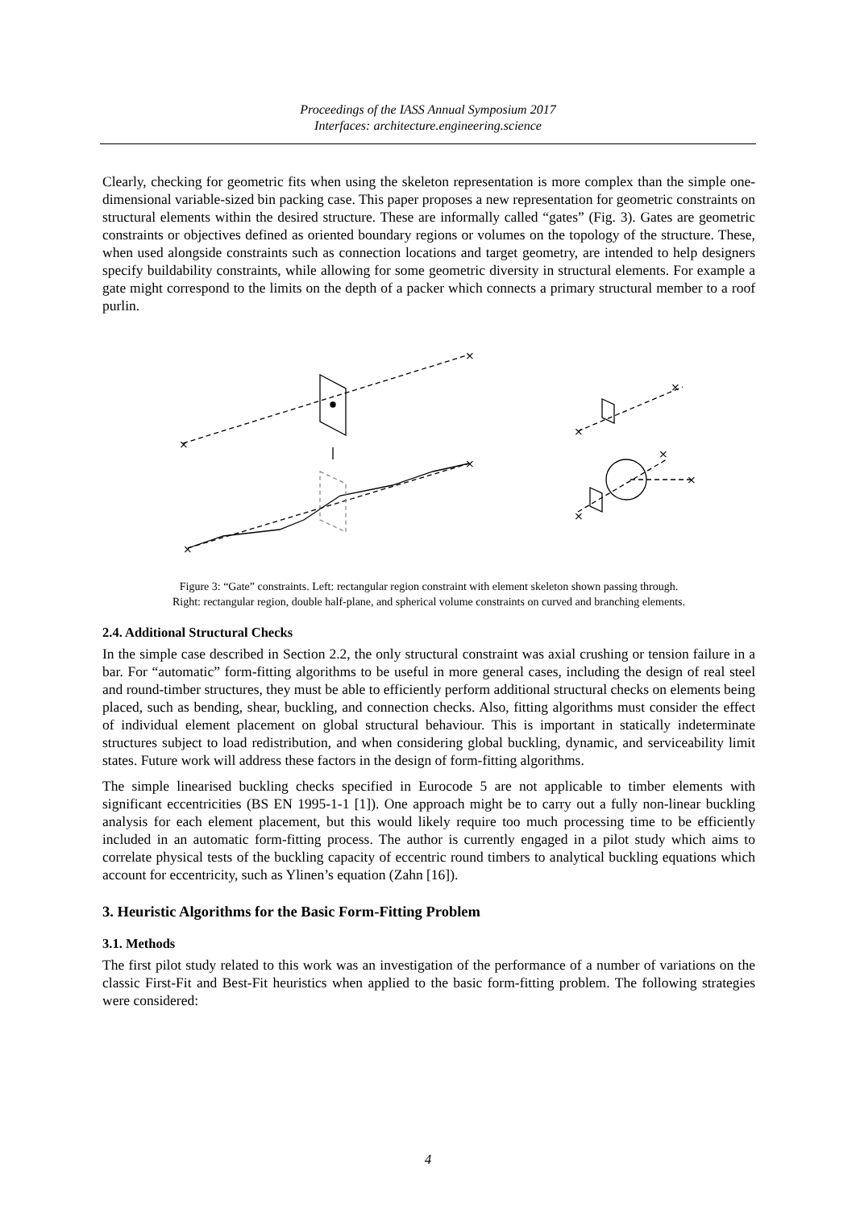Proceedings of the IASS Annual Symposium 2017
Interfaces: architecture.engineering.science
Clearly, checking for geometric fits when using the skeleton representation is more complex than the simple one-dimensional variable-sized bin packing case. This paper proposes a new representation for geometric constraints on structural elements within the desired structure. These are informally called “gates” (Fig. 3). Gates are geometric constraints or objectives defined as oriented boundary regions or volumes on the topology of the structure. These, when used alongside constraints such as connection locations and target geometry, are intended to help designers specify buildability constraints, while allowing for some geometric diversity in structural elements. For example a gate might correspond to the limits on the depth of a packer which connects a primary structural member to a roof purlin.
×
×
×
×
×
×
×
×
×
Figure 3: “Gate” constraints. Left: rectangular region constraint with element skeleton shown passing through.
Right: rectangular region, double half-plane, and spherical volume constraints on curved and branching elements.
2.4. Additional Structural Checks
In the simple case described in Section 2.2, the only structural constraint was axial crushing or tension failure in a bar. For “automatic” form-fitting algorithms to be useful in more general cases, including the design of real steel and round-timber structures, they must be able to efficiently perform additional structural checks on elements being placed, such as bending, shear, buckling, and connection checks. Also, fitting algorithms must consider the effect of individual element placement on global structural behaviour. This is important in statically indeterminate structures subject to load redistribution, and when considering global buckling, dynamic, and serviceability limit states. Future work will address these factors in the design of form-fitting algorithms.
The simple linearised buckling checks specified in Eurocode 5 are not applicable to timber elements with significant eccentricities (BS EN 1995-1-1 [1]). One approach might be to carry out a fully non-linear buckling analysis for each element placement, but this would likely require too much processing time to be efficiently included in an automatic form-fitting process. The author is currently engaged in a pilot study which aims to correlate physical tests of the buckling capacity of eccentric round timbers to analytical buckling equations which account for eccentricity, such as Ylinen’s equation (Zahn [16]).
3. Heuristic Algorithms for the Basic Form-Fitting Problem
3.1. Methods
The first pilot study related to this work was an investigation of the performance of a number of variations on the classic First-Fit and Best-Fit heuristics when applied to the basic form-fitting problem. The following strategies were considered:
4